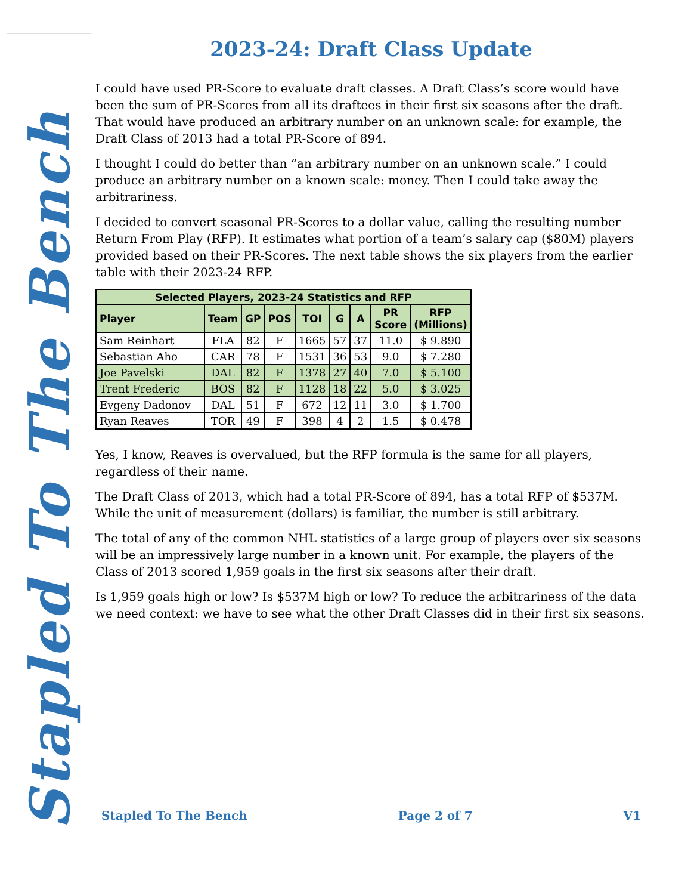Stapled To The Bench
2023-24: Draft Class Update
I could have used PR-Score to evaluate draft classes. A Draft Class’s score would have been the sum of PR-Scores from all its draftees in their first six seasons after the draft. That would have produced an arbitrary number on an unknown scale: for example, the Draft Class of 2013 had a total PR-Score of 894.
I thought I could do better than “an arbitrary number on an unknown scale.” I could produce an arbitrary number on a known scale: money. Then I could take away the arbitrariness.
I decided to convert seasonal PR-Scores to a dollar value, calling the resulting number Return From Play (RFP). It estimates what portion of a team’s salary cap ($80M) players provided based on their PR-Scores. The next table shows the six players from the earlier table with their 2023-24 RFP.
| Selected Players, 2023-24 Statistics and RFP | | | | | | | | |
| --- | --- | --- | --- | --- | --- | --- | --- | --- |
| Player | Team | GP | POS | TOI | G | A | PR Score | RFP (Millions) |
| Sam Reinhart | FLA | 82 | F | 1665 | 57 | 37 | 11.0 | $ 9.890 |
| Sebastian Aho | CAR | 78 | F | 1531 | 36 | 53 | 9.0 | $ 7.280 |
| Joe Pavelski | DAL | 82 | F | 1378 | 27 | 40 | 7.0 | $ 5.100 |
| Trent Frederic | BOS | 82 | F | 1128 | 18 | 22 | 5.0 | $ 3.025 |
| Evgeny Dadonov | DAL | 51 | F | 672 | 12 | 11 | 3.0 | $ 1.700 |
| Ryan Reaves | TOR | 49 | F | 398 | 4 | 2 | 1.5 | $ 0.478 |
Yes, I know, Reaves is overvalued, but the RFP formula is the same for all players, regardless of their name.
The Draft Class of 2013, which had a total PR-Score of 894, has a total RFP of $537M. While the unit of measurement (dollars) is familiar, the number is still arbitrary.
The total of any of the common NHL statistics of a large group of players over six seasons will be an impressively large number in a known unit. For example, the players of the Class of 2013 scored 1,959 goals in the first six seasons after their draft.
Is 1,959 goals high or low? Is $537M high or low? To reduce the arbitrariness of the data we need context: we have to see what the other Draft Classes did in their first six seasons.
Stapled To The Bench Page 2 of 7 V1